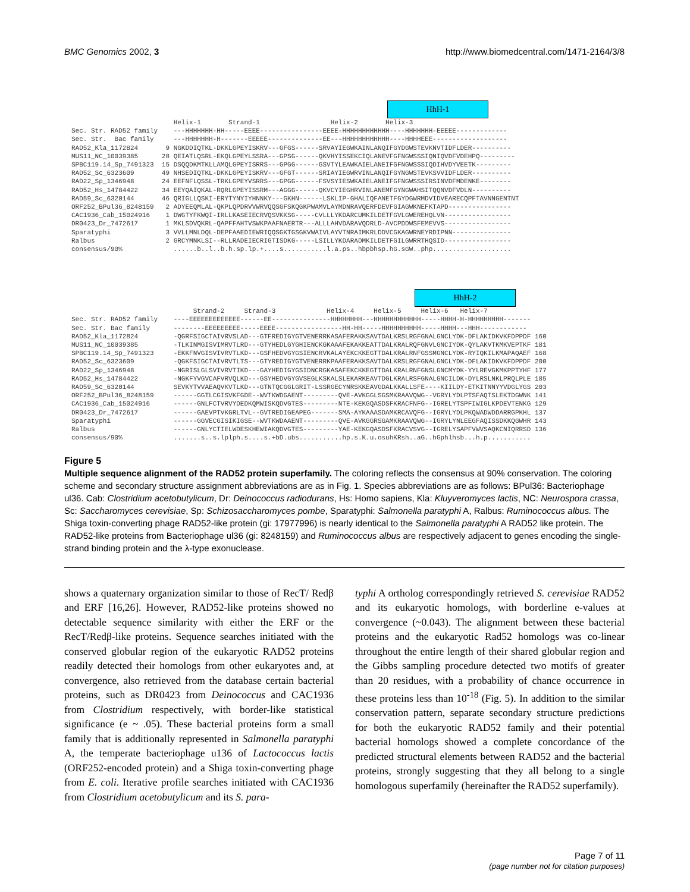BMC Genomics 2002, 3 http://www.biomedcentral.com/1471-2164/3/8
HhH-1
Helix-1 Strand-1 Helix-2 Helix-3 Sec. Str. RAD52 family ---HHHHHHH-HH-----EEEE----------------EEEE-HHHHHHHHHHHH----HHHHHHH-EEEEE------------- Sec. Str. Bac family ---HHHHHHH-H-------EEEEE--------------EE---HHHHHHHHHHHH----HHHHEEE------------------- RAD52_Kla_1172824 9 NGKDDIQTKL-DKKLGPEYISKRV---GFGS------SRVAYIEGWKAINLANQIFGYDGWSTEVKNVTIDFLDER---------- MUS11_NC_10039385 28 QEIATLQSRL-EKQLGPEYLSSRA---GPSG------QKVHYISSEKCIQLANEVFGFNGWSSSIQNIQVDFVDEHPQ--------- SPBC119.14_Sp_7491323 15 DSQQDKMTKLLAMQLGPEYISRRS---GPGG------GSVTYLEAWKAIELANEIFGFNGWSSSIQDIHVDYVEETK--------- RAD52_Sc_6323609 49 NHSEDIQTKL-DKKLGPEYISKRV---GFGT------SRIAYIEGWRVINLANQIFGYNGWSTEVKSVVIDFLDER---------- RAD22_Sp_1346948 24 EEFNFLQSSL-TRKLGPEYVSRRS---GPGG------FSVSYIESWKAIELANEIFGFNGWSSSIRSINVDFMDENKE-------- RAD52_Hs_14784422 34 EEYQAIQKAL-RQRLGPEYISSRM---AGGG------QKVCYIEGHRVINLANEMFGYNGWAHSITQQNVDFVDLN---------- RAD59_Sc_6320144 46 QRIGLLQSKI-ERYTYNYIYHNNKY---GKHN------LSKLIP-GHALIQFANETFGYDGWRMDVIDVEARECQPFTAVNNGENTNT ORF252_BPul36_8248159 2 ADYEEQMLAL-QKPLQPDRVVWRVQQSGFSKQGKPWAMVLAYMDNRAVQERFDEVFGIAGWKNEFKTAPD---------------- CAC1936_Cab_15024916 1 DWGTYFKWQI-IRLLKASEIECRVQSVKKSG-----CVLLLYKDARCUMKILDETFGVLGWEREHQLVN----------------- DR0423_Dr_7472617 1 MKLSDVQKRL-QAPFFAHTVSWKPAAFNAERTR---ALLLAHVDARAVQDRLD-AVCPDDWSFEMEVVS----------------- Sparatyphi 3 VVLLMNLDQL-DEPFAAEDIEWRIQQSGKTGSGKVWAIVLAYVTNRAIMKRLDDVCGKAGWRNEYRDIPNN--------------- Ralbus 2 GRCYMNKLSI--RLLRADEIECRIGTISDKG-----LSILLYKDARADMKILDETFGILGWRRTHQSID----------------- consensus/90% ......b..l..b.h.sp.lp.+....s...........l.a.ps..hbpbhsp.hG.sGW..php....................
HhH-2
Strand-2 Strand-3 Helix-4 Helix-5 Helix-6 Helix-7 Sec. Str. RAD52 family ----EEEEEEEEEEEEE------EE---------------HHHHHHHH---HHHHHHHHHHHH-----HHHH-H-HHHHHHHHH------- Sec. Str. Bac family --------EEEEEEEEE-----EEEE-----------------HH-HH-----HHHHHHHHHH-----HHHH---HHH------------ RAD52_Kla_1172824 -QGRFSIGCTAIVRVSLAD---GTFREDIGYGTVENERRKASAFERAKKSAVTDALKRSLRGFGNALGNCLYDK-DFLAKIDKVKFDPPDF 160 MUS11_NC_10039385 -TLKINMGISVIMRVTLRD---GTYHEDLGYGHIENCKGKAAAFEKAKKEATTDALKRALRQFGNVLGNCIYDK-QYLAKVTKMKVEPTKF 181 SPBC119.14_Sp_7491323 -EKKFNVGISVIVRVTLKD---GSFHEDVGYGSIENCRVKALAYEKCKKEGTTDALKRALRNFGSSMGNCLYDK-RYIQKILKMAPAQAEF 168 RAD52_Sc_6323609 -QGKFSIGCTAIVRVTLTS---GTYREDIGYGTVENERRKPAAFERAKKSAVTDALKRSLRGFGNALGNCLYDK-DFLAKIDKVKFDPPDF 200 RAD22_Sp_1346948 -NGRISLGLSVIVRVTIKD---GAYHEDIGYGSIDNCRGKASAFEKCKKEGTTDALKRALRNFGNSLGNCMYDK-YYLREVGKMKPPTYHF 177 RAD52_Hs_14784422 -NGKFYVGVCAFVRVQLKD---GSYHEDVGYGVSEGLKSKALSLEKARKEAVTDGLKRALRSFGNALGNCILDK-DYLRSLNKLPRQLPLE 185 RAD59_Sc_6320144 SEVKYTVVAEAQVKVTLKD---GTNTQCGGLGRIT-LSSRGECYNRSKKEAVGDALKKALLSFE----KIILDY-ETKITNNYYVDGLYGS 203 ORF252_BPul36_8248159 ------GGTLCGISVKFGDE--WVTKWDGAENT---------QVE-AVKGGLSGSMKRAAVQWG--VGRYLYDLPTSFAQTSLEKTDGWNK 141 CAC1936_Cab_15024916 ------GNLFCTVRVYDEDKQMWISKQDVGTES---------NTE-KEKGQASDSFKRACFNFG--IGRELYTSPFIWIGLKPDEVTENKG 129 DR0423_Dr_7472617 ------GAEVPTVKGRLTVL--GVTREDIGEAPEG-------SMA-AYKAAASDAMKRCAVQFG--IGRYLYDLPKQWADWDDARRGPKHL 137 Sparatyphi ------GGVECGISIKIGSE--WVTKWDAAENT---------QVE-AVKGGRSGAMKRAAVQWG--IGRYLYNLEEGFAQISSDKKQGWHR 143 Ralbus ------GNLYCTIELWDESKHEWIAKQDVGTES---------YAE-KEKGQASDSFKRACVSVG--IGRELYSAPFVWVSAQKCNIQRRSD 136 consensus/90% .......s..s.lplph.s....s.+bD.ubs...........hp.s.K.u.osuhKRsh..aG..hGphlhsb...h.p...........
Figure 5
Multiple sequence alignment of the RAD52 protein superfamily. The coloring reflects the consensus at 90% conservation. The coloring scheme and secondary structure assignment abbreviations are as in Fig. 1. Species abbreviations are as follows: BPul36: Bacteriophage ul36. Cab: Clostridium acetobutylicum, Dr: Deinococcus radiodurans, Hs: Homo sapiens, Kla: Kluyveromyces lactis, NC: Neurospora crassa, Sc: Saccharomyces cerevisiae, Sp: Schizosaccharomyces pombe, Sparatyphi: Salmonella paratyphi A, Ralbus: Ruminococcus albus. The Shiga toxin-converting phage RAD52-like protein (gi: 17977996) is nearly identical to the Salmonella paratyphi A RAD52 like protein. The RAD52-like proteins from Bacteriophage ul36 (gi: 8248159) and Ruminococcus albus are respectively adjacent to genes encoding the single-strand binding protein and the λ-type exonuclease.
shows a quaternary organization similar to those of RecT/ Redβ and ERF [16,26]. However, RAD52-like proteins showed no detectable sequence similarity with either the ERF or the RecT/Redβ-like proteins. Sequence searches initiated with the conserved globular region of the eukaryotic RAD52 proteins readily detected their homologs from other eukaryotes and, at convergence, also retrieved from the database certain bacterial proteins, such as DR0423 from Deinococcus and CAC1936 from Clostridium respectively, with border-like statistical significance (e ~ .05). These bacterial proteins form a small family that is additionally represented in Salmonella paratyphi A, the temperate bacteriophage u136 of Lactococcus lactis (ORF252-encoded protein) and a Shiga toxin-converting phage from E. coli. Iterative profile searches initiated with CAC1936 from Clostridium acetobutylicum and its S. para-
typhi A ortholog correspondingly retrieved S. cerevisiae RAD52 and its eukaryotic homologs, with borderline e-values at convergence (~0.043). The alignment between these bacterial proteins and the eukaryotic Rad52 homologs was co-linear throughout the entire length of their shared globular region and the Gibbs sampling procedure detected two motifs of greater than 20 residues, with a probability of chance occurrence in these proteins less than 10<sup>-18</sup> (Fig. 5). In addition to the similar conservation pattern, separate secondary structure predictions for both the eukaryotic RAD52 family and their potential bacterial homologs showed a complete concordance of the predicted structural elements between RAD52 and the bacterial proteins, strongly suggesting that they all belong to a single homologous superfamily (hereinafter the RAD52 superfamily).
Page 7 of 11
(page number not for citation purposes)